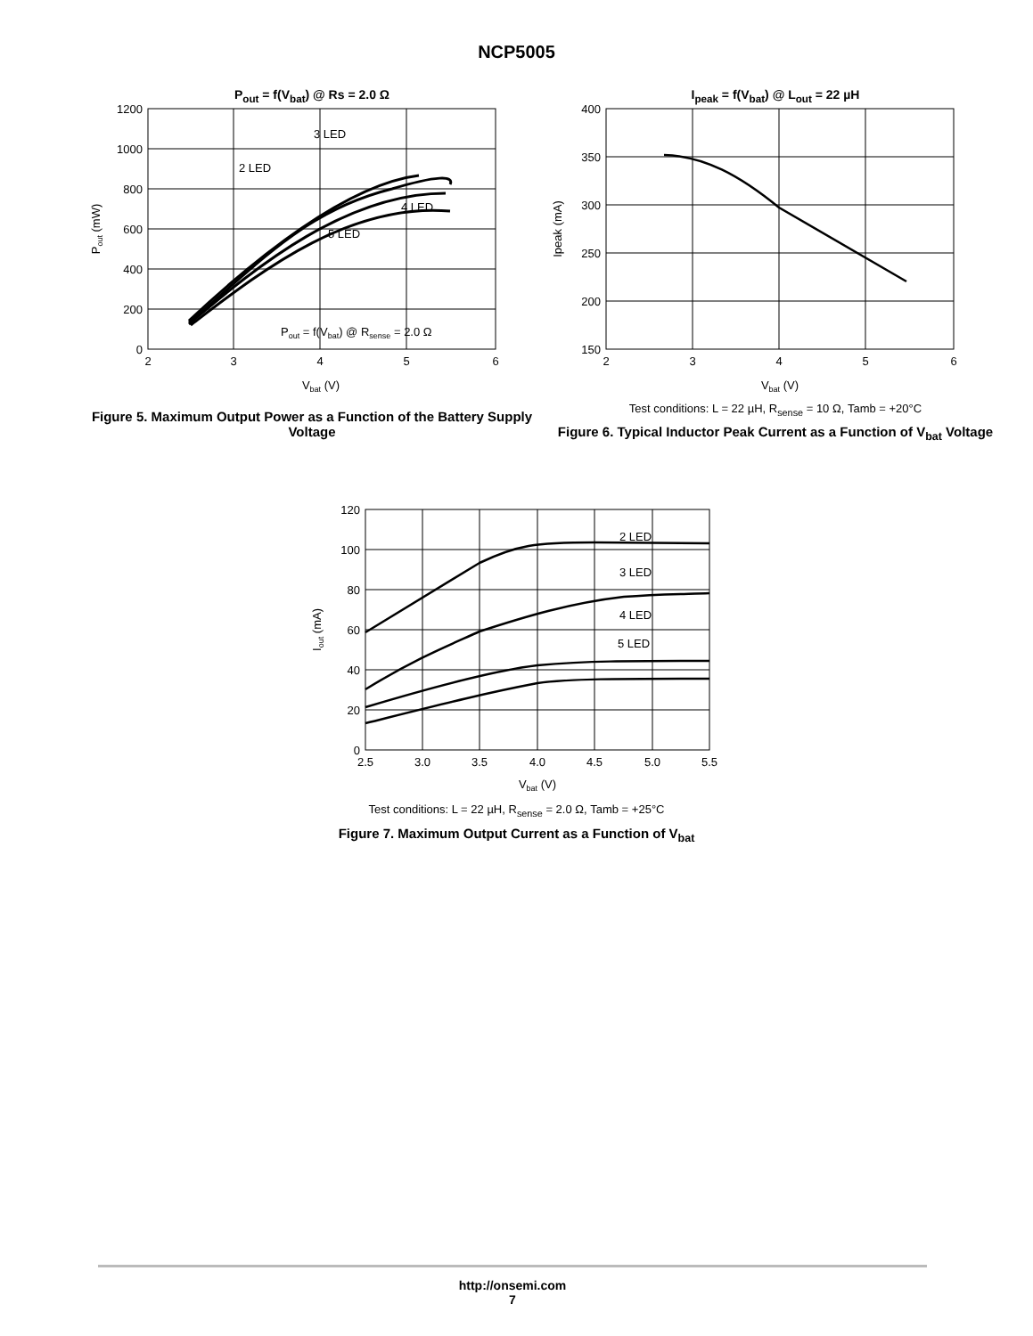NCP5005
P<sub>out</sub> = f(V<sub>bat</sub>) @ Rs = 2.0 Ω
1200
1000
800
600
400
200
0
2
3
4
5
6
Vbat (V)
3 LED
2 LED
4 LED
5 LED
Pout = f(Vbat) @ Rsense = 2.0 Ω
Pout (mW)
Figure 5. Maximum Output Power as a Function of the Battery Supply Voltage
I<sub>peak</sub> = f(V<sub>bat</sub>) @ L<sub>out</sub> = 22 µH
400
350
300
250
200
150
2
3
4
5
6
Vbat (V)
Ipeak (mA)
Test conditions: L = 22 µH, R<sub>sense</sub> = 10 Ω, Tamb = +20°C
Figure 6. Typical Inductor Peak Current as a Function of V<sub>bat</sub> Voltage
120
100
80
60
40
20
0
2.5
3.0
3.5
4.0
4.5
5.0
5.5
Vbat (V)
2 LED
3 LED
4 LED
5 LED
Iout (mA)
Test conditions: L = 22 µH, R<sub>sense</sub> = 2.0 Ω, Tamb = +25°C
Figure 7. Maximum Output Current as a Function of V<sub>bat</sub>
http://onsemi.com
7